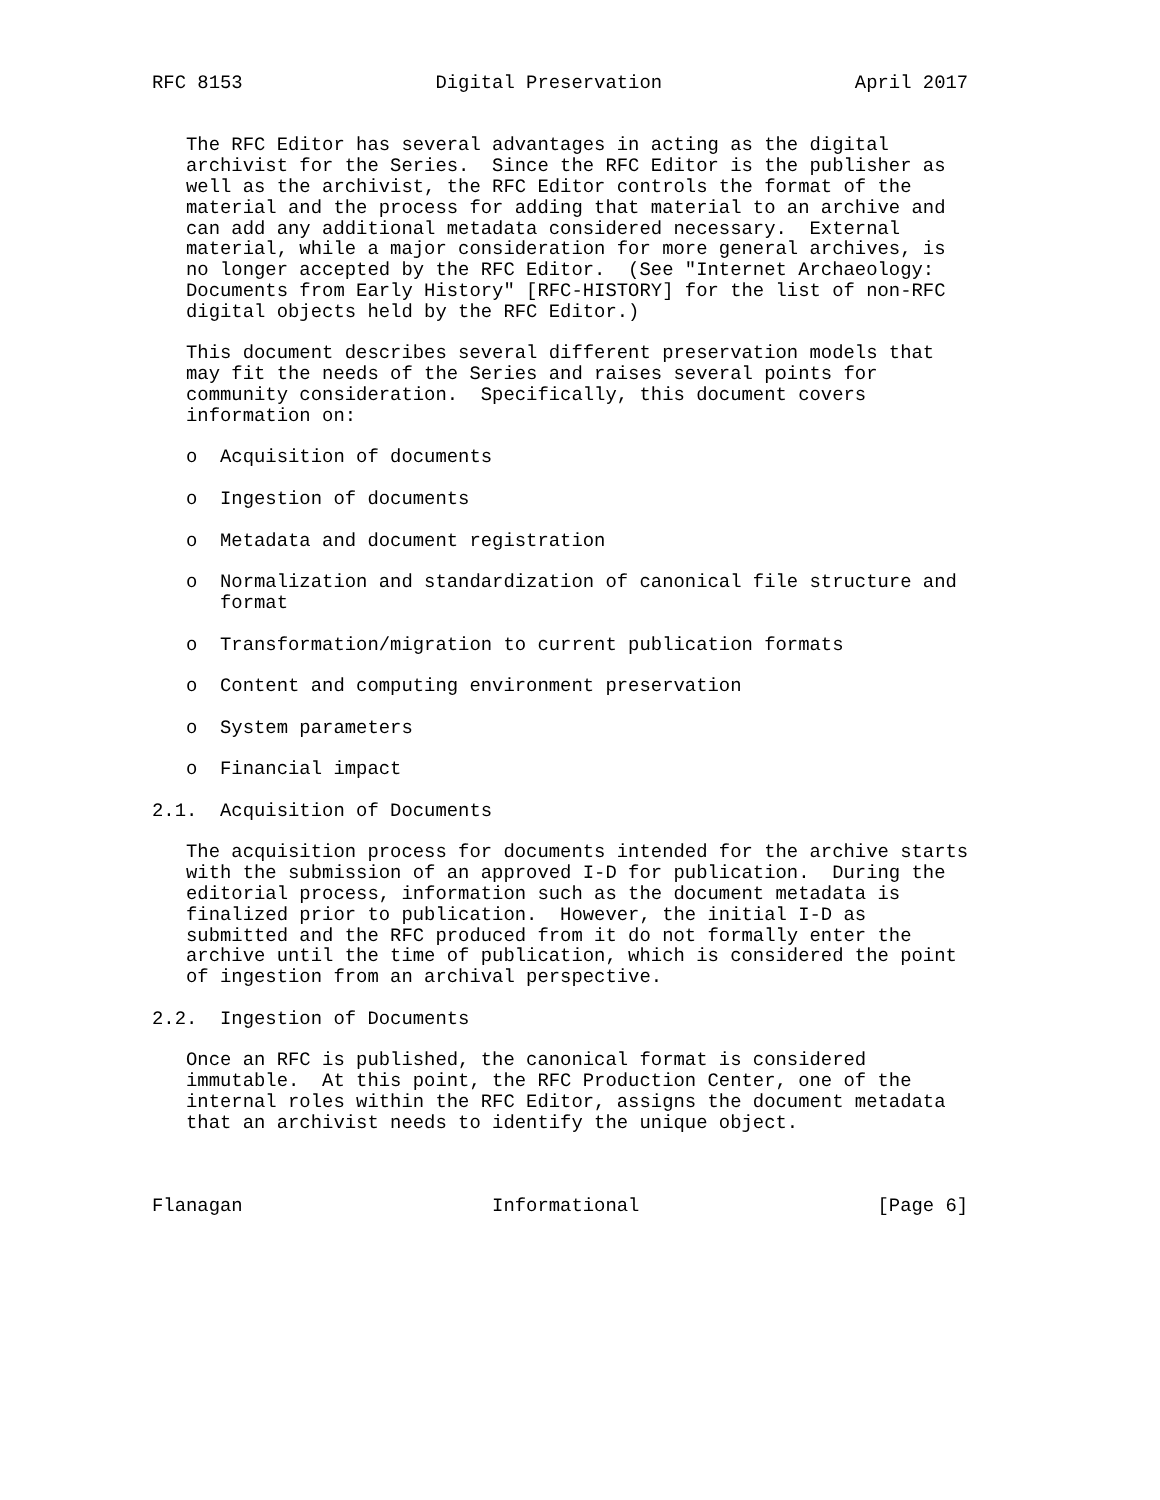RFC 8153                 Digital Preservation                 April 2017


   The RFC Editor has several advantages in acting as the digital
   archivist for the Series.  Since the RFC Editor is the publisher as
   well as the archivist, the RFC Editor controls the format of the
   material and the process for adding that material to an archive and
   can add any additional metadata considered necessary.  External
   material, while a major consideration for more general archives, is
   no longer accepted by the RFC Editor.  (See "Internet Archaeology:
   Documents from Early History" [RFC-HISTORY] for the list of non-RFC
   digital objects held by the RFC Editor.)

   This document describes several different preservation models that
   may fit the needs of the Series and raises several points for
   community consideration.  Specifically, this document covers
   information on:

   o  Acquisition of documents

   o  Ingestion of documents

   o  Metadata and document registration

   o  Normalization and standardization of canonical file structure and
      format

   o  Transformation/migration to current publication formats

   o  Content and computing environment preservation

   o  System parameters

   o  Financial impact

2.1.  Acquisition of Documents

   The acquisition process for documents intended for the archive starts
   with the submission of an approved I-D for publication.  During the
   editorial process, information such as the document metadata is
   finalized prior to publication.  However, the initial I-D as
   submitted and the RFC produced from it do not formally enter the
   archive until the time of publication, which is considered the point
   of ingestion from an archival perspective.

2.2.  Ingestion of Documents

   Once an RFC is published, the canonical format is considered
   immutable.  At this point, the RFC Production Center, one of the
   internal roles within the RFC Editor, assigns the document metadata
   that an archivist needs to identify the unique object.



Flanagan                      Informational                     [Page 6]